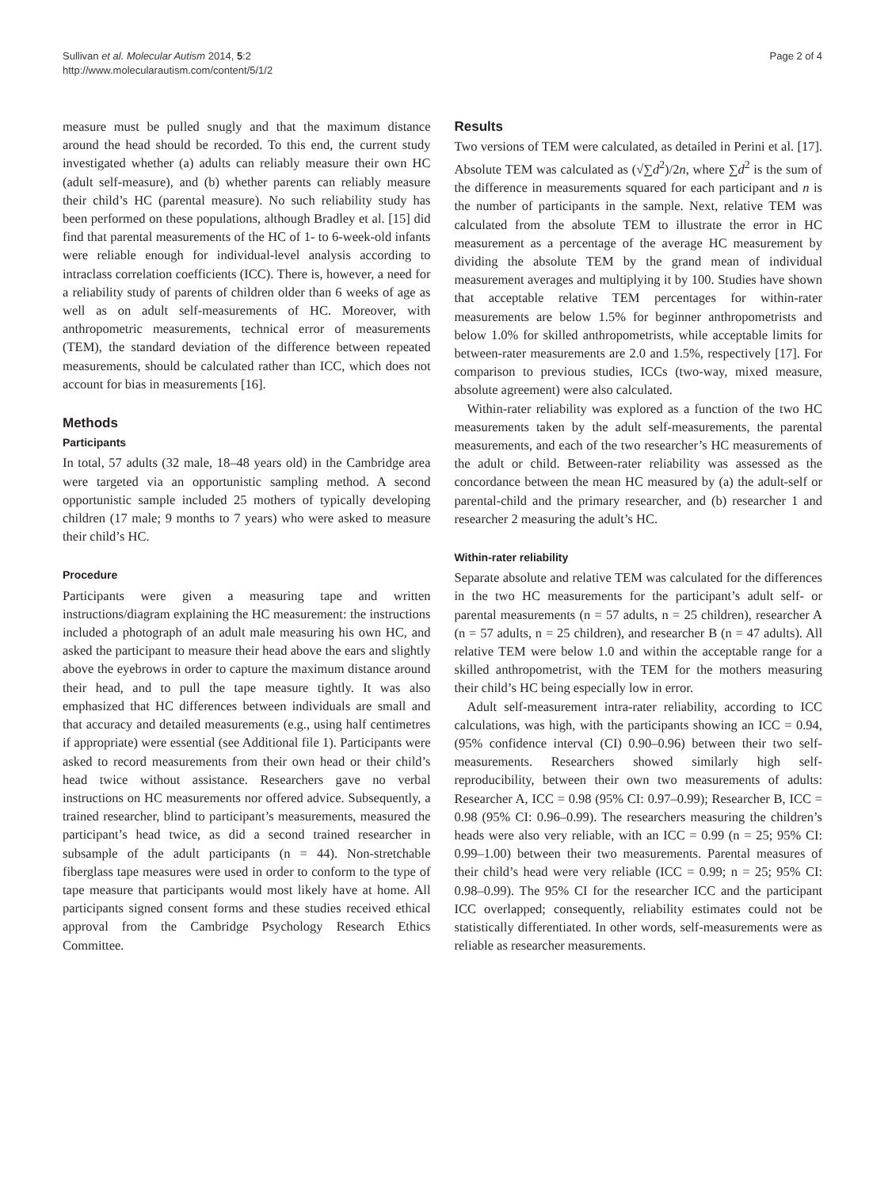Sullivan et al. Molecular Autism 2014, 5:2
http://www.molecularautism.com/content/5/1/2
Page 2 of 4
measure must be pulled snugly and that the maximum distance around the head should be recorded. To this end, the current study investigated whether (a) adults can reliably measure their own HC (adult self-measure), and (b) whether parents can reliably measure their child’s HC (parental measure). No such reliability study has been performed on these populations, although Bradley et al. [15] did find that parental measurements of the HC of 1- to 6-week-old infants were reliable enough for individual-level analysis according to intraclass correlation coefficients (ICC). There is, however, a need for a reliability study of parents of children older than 6 weeks of age as well as on adult self-measurements of HC. Moreover, with anthropometric measurements, technical error of measurements (TEM), the standard deviation of the difference between repeated measurements, should be calculated rather than ICC, which does not account for bias in measurements [16].
Methods
Participants
In total, 57 adults (32 male, 18–48 years old) in the Cambridge area were targeted via an opportunistic sampling method. A second opportunistic sample included 25 mothers of typically developing children (17 male; 9 months to 7 years) who were asked to measure their child’s HC.
Procedure
Participants were given a measuring tape and written instructions/diagram explaining the HC measurement: the instructions included a photograph of an adult male measuring his own HC, and asked the participant to measure their head above the ears and slightly above the eyebrows in order to capture the maximum distance around their head, and to pull the tape measure tightly. It was also emphasized that HC differences between individuals are small and that accuracy and detailed measurements (e.g., using half centimetres if appropriate) were essential (see Additional file 1). Participants were asked to record measurements from their own head or their child’s head twice without assistance. Researchers gave no verbal instructions on HC measurements nor offered advice. Subsequently, a trained researcher, blind to participant’s measurements, measured the participant’s head twice, as did a second trained researcher in subsample of the adult participants (n = 44). Non-stretchable fiberglass tape measures were used in order to conform to the type of tape measure that participants would most likely have at home. All participants signed consent forms and these studies received ethical approval from the Cambridge Psychology Research Ethics Committee.
Results
Two versions of TEM were calculated, as detailed in Perini et al. [17]. Absolute TEM was calculated as (√∑d<sup>2</sup>)/2n, where ∑d<sup>2</sup> is the sum of the difference in measurements squared for each participant and n is the number of participants in the sample. Next, relative TEM was calculated from the absolute TEM to illustrate the error in HC measurement as a percentage of the average HC measurement by dividing the absolute TEM by the grand mean of individual measurement averages and multiplying it by 100. Studies have shown that acceptable relative TEM percentages for within-rater measurements are below 1.5% for beginner anthropometrists and below 1.0% for skilled anthropometrists, while acceptable limits for between-rater measurements are 2.0 and 1.5%, respectively [17]. For comparison to previous studies, ICCs (two-way, mixed measure, absolute agreement) were also calculated.
Within-rater reliability was explored as a function of the two HC measurements taken by the adult self-measurements, the parental measurements, and each of the two researcher’s HC measurements of the adult or child. Between-rater reliability was assessed as the concordance between the mean HC measured by (a) the adult-self or parental-child and the primary researcher, and (b) researcher 1 and researcher 2 measuring the adult’s HC.
Within-rater reliability
Separate absolute and relative TEM was calculated for the differences in the two HC measurements for the participant’s adult self- or parental measurements (n = 57 adults, n = 25 children), researcher A (n = 57 adults, n = 25 children), and researcher B (n = 47 adults). All relative TEM were below 1.0 and within the acceptable range for a skilled anthropometrist, with the TEM for the mothers measuring their child’s HC being especially low in error.
Adult self-measurement intra-rater reliability, according to ICC calculations, was high, with the participants showing an ICC = 0.94, (95% confidence interval (CI) 0.90–0.96) between their two self-measurements. Researchers showed similarly high self-reproducibility, between their own two measurements of adults: Researcher A, ICC = 0.98 (95% CI: 0.97–0.99); Researcher B, ICC = 0.98 (95% CI: 0.96–0.99). The researchers measuring the children’s heads were also very reliable, with an ICC = 0.99 (n = 25; 95% CI: 0.99–1.00) between their two measurements. Parental measures of their child’s head were very reliable (ICC = 0.99; n = 25; 95% CI: 0.98–0.99). The 95% CI for the researcher ICC and the participant ICC overlapped; consequently, reliability estimates could not be statistically differentiated. In other words, self-measurements were as reliable as researcher measurements.